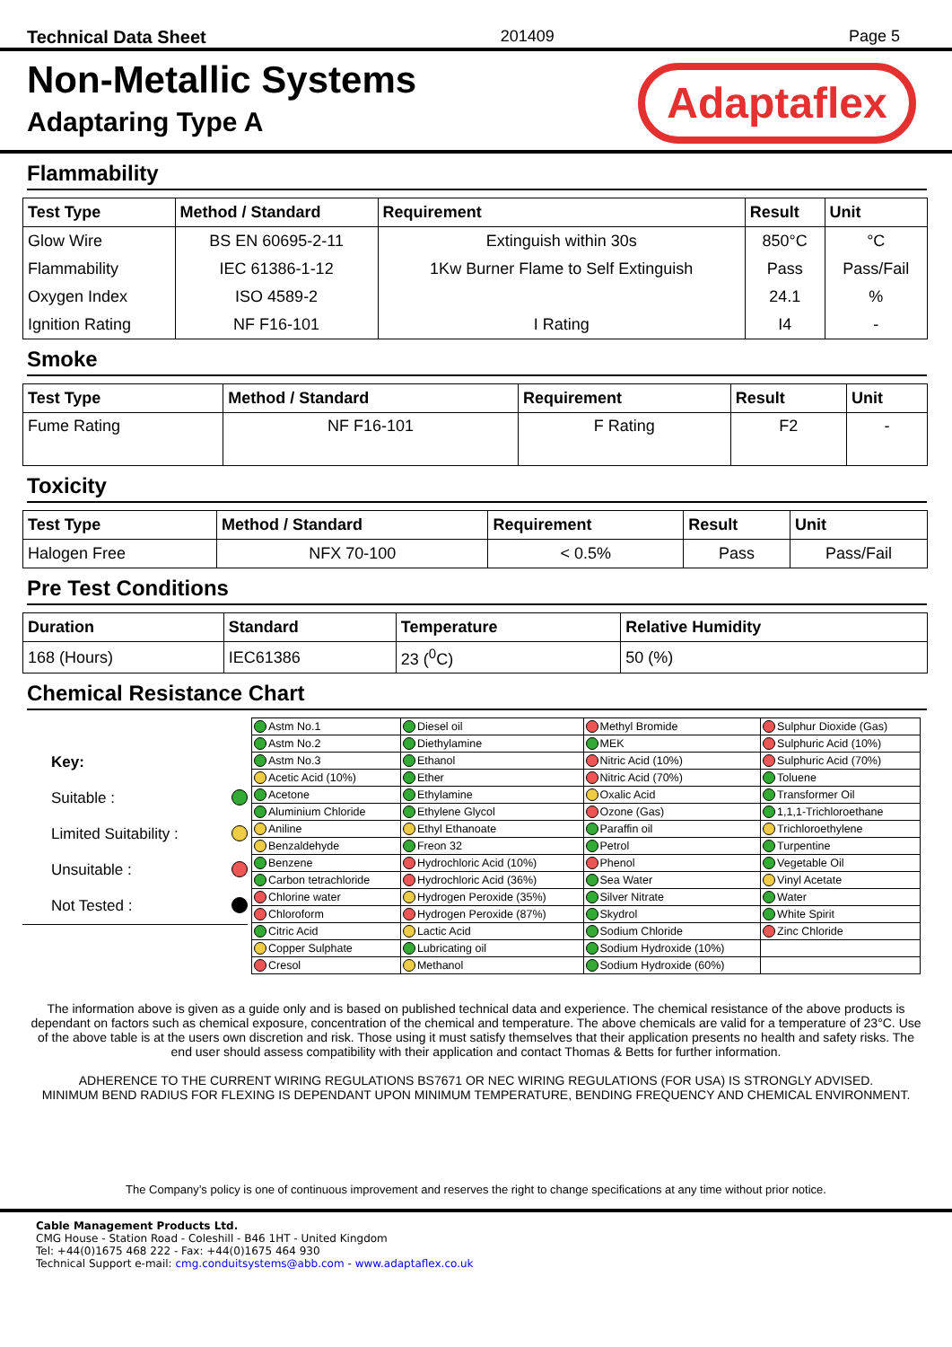Technical Data Sheet 201409 Page 5
Non-Metallic Systems
Adaptaring Type A
Adaptaflex
Flammability
| Test Type | Method / Standard | Requirement | Result | Unit |
| --- | --- | --- | --- | --- |
| Glow Wire | BS EN 60695-2-11 | Extinguish within 30s | 850°C | °C |
| Flammability | IEC 61386-1-12 | 1Kw Burner Flame to Self Extinguish | Pass | Pass/Fail |
| Oxygen Index | ISO 4589-2 | | 24.1 | % |
| Ignition Rating | NF F16-101 | I Rating | I4 | - |
Smoke
| Test Type | Method / Standard | Requirement | Result | Unit |
| --- | --- | --- | --- | --- |
| Fume Rating | NF F16-101 | F Rating | F2 | - |
Toxicity
| Test Type | Method / Standard | Requirement | Result | Unit |
| --- | --- | --- | --- | --- |
| Halogen Free | NFX 70-100 | < 0.5% | Pass | Pass/Fail |
Pre Test Conditions
| Duration | Standard | Temperature | Relative Humidity |
| --- | --- | --- | --- |
| 168 (Hours) | IEC61386 | 23 (<sup>0</sup>C) | 50 (%) |
Chemical Resistance Chart
Key:
Suitable :
Limited Suitability :
Unsuitable :
Not Tested :
| Astm No.1 | Diesel oil | Methyl Bromide | Sulphur Dioxide (Gas) |
| Astm No.2 | Diethylamine | MEK | Sulphuric Acid (10%) |
| Astm No.3 | Ethanol | Nitric Acid (10%) | Sulphuric Acid (70%) |
| Acetic Acid (10%) | Ether | Nitric Acid (70%) | Toluene |
| Acetone | Ethylamine | Oxalic Acid | Transformer Oil |
| Aluminium Chloride | Ethylene Glycol | Ozone (Gas) | 1,1,1-Trichloroethane |
| Aniline | Ethyl Ethanoate | Paraffin oil | Trichloroethylene |
| Benzaldehyde | Freon 32 | Petrol | Turpentine |
| Benzene | Hydrochloric Acid (10%) | Phenol | Vegetable Oil |
| Carbon tetrachloride | Hydrochloric Acid (36%) | Sea Water | Vinyl Acetate |
| Chlorine water | Hydrogen Peroxide (35%) | Silver Nitrate | Water |
| Chloroform | Hydrogen Peroxide (87%) | Skydrol | White Spirit |
| Citric Acid | Lactic Acid | Sodium Chloride | Zinc Chloride |
| Copper Sulphate | Lubricating oil | Sodium Hydroxide (10%) | |
| Cresol | Methanol | Sodium Hydroxide (60%) | |
The information above is given as a guide only and is based on published technical data and experience. The chemical resistance of the above products is dependant on factors such as chemical exposure, concentration of the chemical and temperature. The above chemicals are valid for a temperature of 23°C. Use of the above table is at the users own discretion and risk. Those using it must satisfy themselves that their application presents no health and safety risks. The end user should assess compatibility with their application and contact Thomas & Betts for further information.
ADHERENCE TO THE CURRENT WIRING REGULATIONS BS7671 OR NEC WIRING REGULATIONS (FOR USA) IS STRONGLY ADVISED.
MINIMUM BEND RADIUS FOR FLEXING IS DEPENDANT UPON MINIMUM TEMPERATURE, BENDING FREQUENCY AND CHEMICAL ENVIRONMENT.
The Company’s policy is one of continuous improvement and reserves the right to change specifications at any time without prior notice.
Cable Management Products Ltd.
CMG House - Station Road - Coleshill - B46 1HT - United Kingdom
Tel: +44(0)1675 468 222 - Fax: +44(0)1675 464 930
Technical Support e-mail: cmg.conduitsystems@abb.com - www.adaptaflex.co.uk